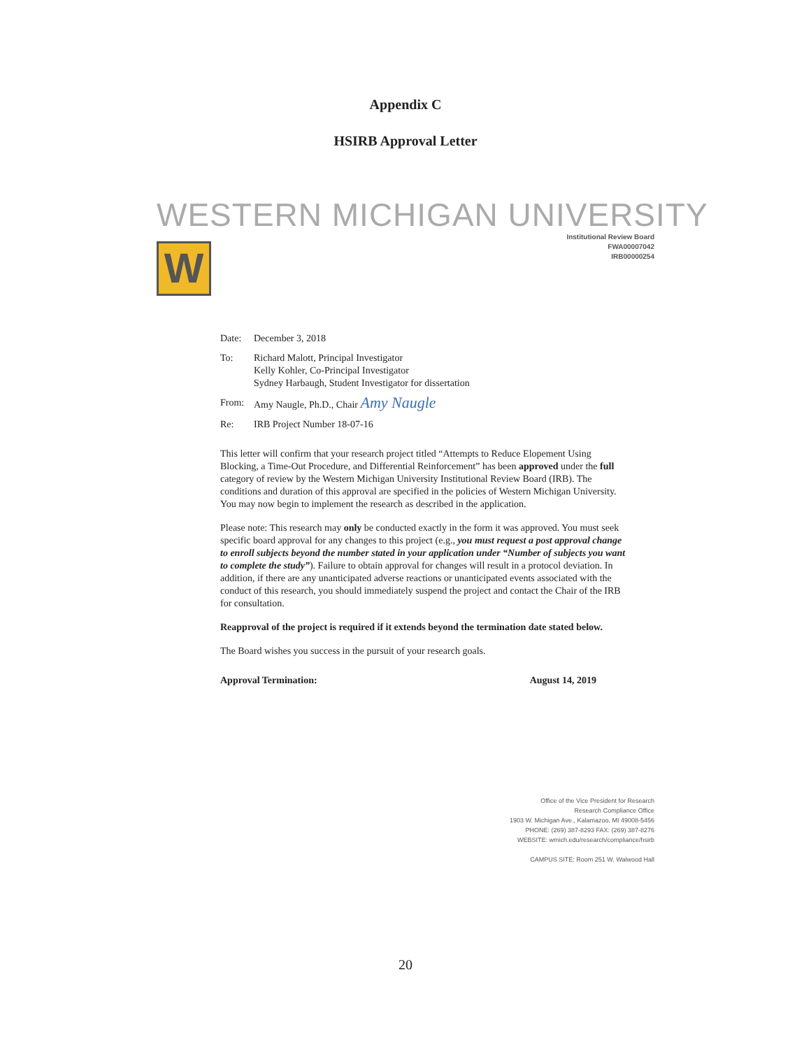Appendix C
HSIRB Approval Letter
WESTERN MICHIGAN UNIVERSITY
Institutional Review Board
FWA00007042
IRB00000254
W
Date: December 3, 2018
To: Richard Malott, Principal Investigator
Kelly Kohler, Co-Principal Investigator
Sydney Harbaugh, Student Investigator for dissertation
From: Amy Naugle, Ph.D., Chair Amy Naugle
Re: IRB Project Number 18-07-16
This letter will confirm that your research project titled “Attempts to Reduce Elopement Using Blocking, a Time-Out Procedure, and Differential Reinforcement” has been approved under the full category of review by the Western Michigan University Institutional Review Board (IRB). The conditions and duration of this approval are specified in the policies of Western Michigan University. You may now begin to implement the research as described in the application.
Please note: This research may only be conducted exactly in the form it was approved. You must seek specific board approval for any changes to this project (e.g., you must request a post approval change to enroll subjects beyond the number stated in your application under “Number of subjects you want to complete the study”). Failure to obtain approval for changes will result in a protocol deviation. In addition, if there are any unanticipated adverse reactions or unanticipated events associated with the conduct of this research, you should immediately suspend the project and contact the Chair of the IRB for consultation.
Reapproval of the project is required if it extends beyond the termination date stated below.
The Board wishes you success in the pursuit of your research goals.
Approval Termination: August 14, 2019
Office of the Vice President for Research
Research Compliance Office
1903 W. Michigan Ave., Kalamazoo, MI 49008-5456
PHONE: (269) 387-8293 FAX: (269) 387-8276
WEBSITE: wmich.edu/research/compliance/hsirb
CAMPUS SITE: Room 251 W. Walwood Hall
20